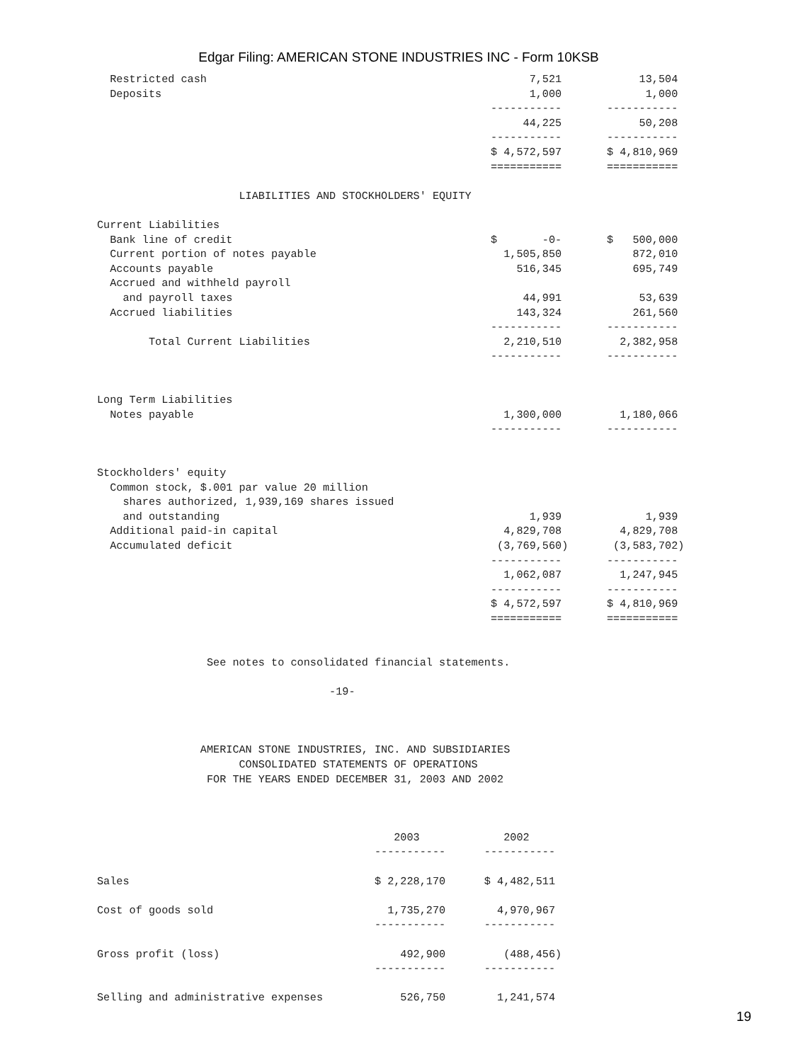Edgar Filing: AMERICAN STONE INDUSTRIES INC - Form 10KSB
  Restricted cash                                                  7,521            13,504
  Deposits                                                         1,000             1,000
                                                             -----------       -----------
                                                                  44,225            50,208
                                                             -----------       -----------
                                                             $ 4,572,597       $ 4,810,969
                                                             ===========       ===========

                      LIABILITIES AND STOCKHOLDERS' EQUITY

Current Liabilities
  Bank line of credit                                        $       -0-       $   500,000
  Current portion of notes payable                             1,505,850           872,010
  Accounts payable                                               516,345           695,749
  Accrued and withheld payroll
    and payroll taxes                                             44,991            53,639
  Accrued liabilities                                            143,324           261,560
                                                             -----------       -----------
        Total Current Liabilities                              2,210,510         2,382,958
                                                             -----------       -----------


Long Term Liabilities
  Notes payable                                                1,300,000         1,180,066
                                                             -----------       -----------


Stockholders' equity
  Common stock, $.001 par value 20 million
    shares authorized, 1,939,169 shares issued
    and outstanding                                                1,939             1,939
  Additional paid-in capital                                   4,829,708         4,829,708
  Accumulated deficit                                         (3,769,560)       (3,583,702)
                                                             -----------       -----------
                                                               1,062,087         1,247,945
                                                             -----------       -----------
                                                             $ 4,572,597       $ 4,810,969
                                                             ===========       ===========


                 See notes to consolidated financial statements.

                                    -19-



                AMERICAN STONE INDUSTRIES, INC. AND SUBSIDIARIES
                      CONSOLIDATED STATEMENTS OF OPERATIONS
                 FOR THE YEARS ENDED DECEMBER 31, 2003 AND 2002



                                              2003             2002
                                           -----------      -----------

Sales                                      $ 2,228,170      $ 4,482,511

Cost of goods sold                           1,735,270        4,970,967
                                           -----------      -----------

Gross profit (loss)                            492,900         (488,456)
                                           -----------      -----------

Selling and administrative expenses            526,750        1,241,574
19